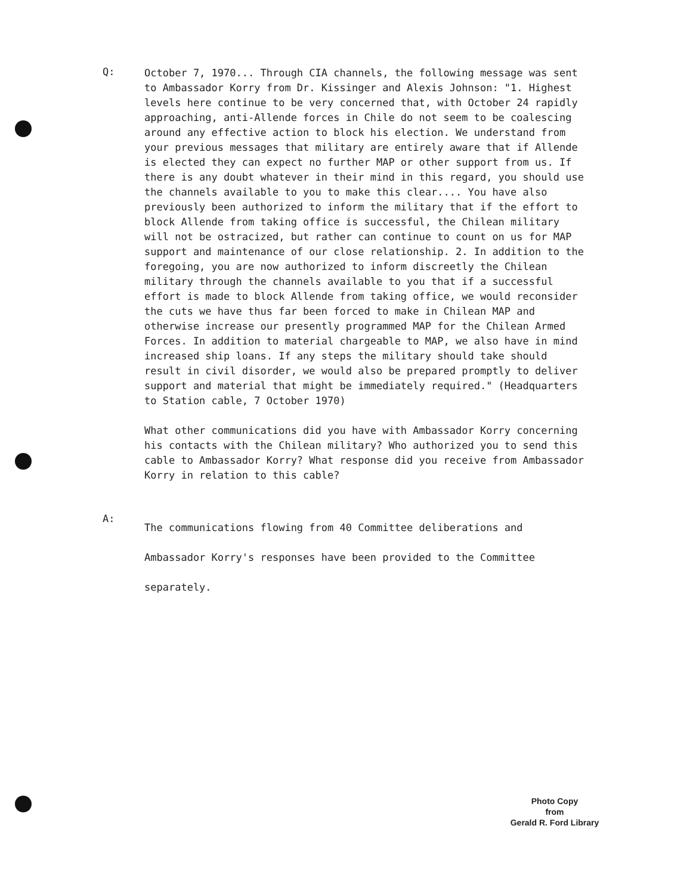Q:
October 7, 1970... Through CIA channels, the following message was sent to Ambassador Korry from Dr. Kissinger and Alexis Johnson: "1. Highest levels here continue to be very concerned that, with October 24 rapidly approaching, anti-Allende forces in Chile do not seem to be coalescing around any effective action to block his election. We understand from your previous messages that military are entirely aware that if Allende is elected they can expect no further MAP or other support from us. If there is any doubt whatever in their mind in this regard, you should use the channels available to you to make this clear.... You have also previously been authorized to inform the military that if the effort to block Allende from taking office is successful, the Chilean military will not be ostracized, but rather can continue to count on us for MAP support and maintenance of our close relationship. 2. In addition to the foregoing, you are now authorized to inform discreetly the Chilean military through the channels available to you that if a successful effort is made to block Allende from taking office, we would reconsider the cuts we have thus far been forced to make in Chilean MAP and otherwise increase our presently programmed MAP for the Chilean Armed Forces. In addition to material chargeable to MAP, we also have in mind increased ship loans. If any steps the military should take should result in civil disorder, we would also be prepared promptly to deliver support and material that might be immediately required." (Headquarters to Station cable, 7 October 1970)
What other communications did you have with Ambassador Korry concerning his contacts with the Chilean military? Who authorized you to send this cable to Ambassador Korry? What response did you receive from Ambassador Korry in relation to this cable?
A:
The communications flowing from 40 Committee deliberations and Ambassador Korry's responses have been provided to the Committee separately.
Photo Copy
from
Gerald R. Ford Library